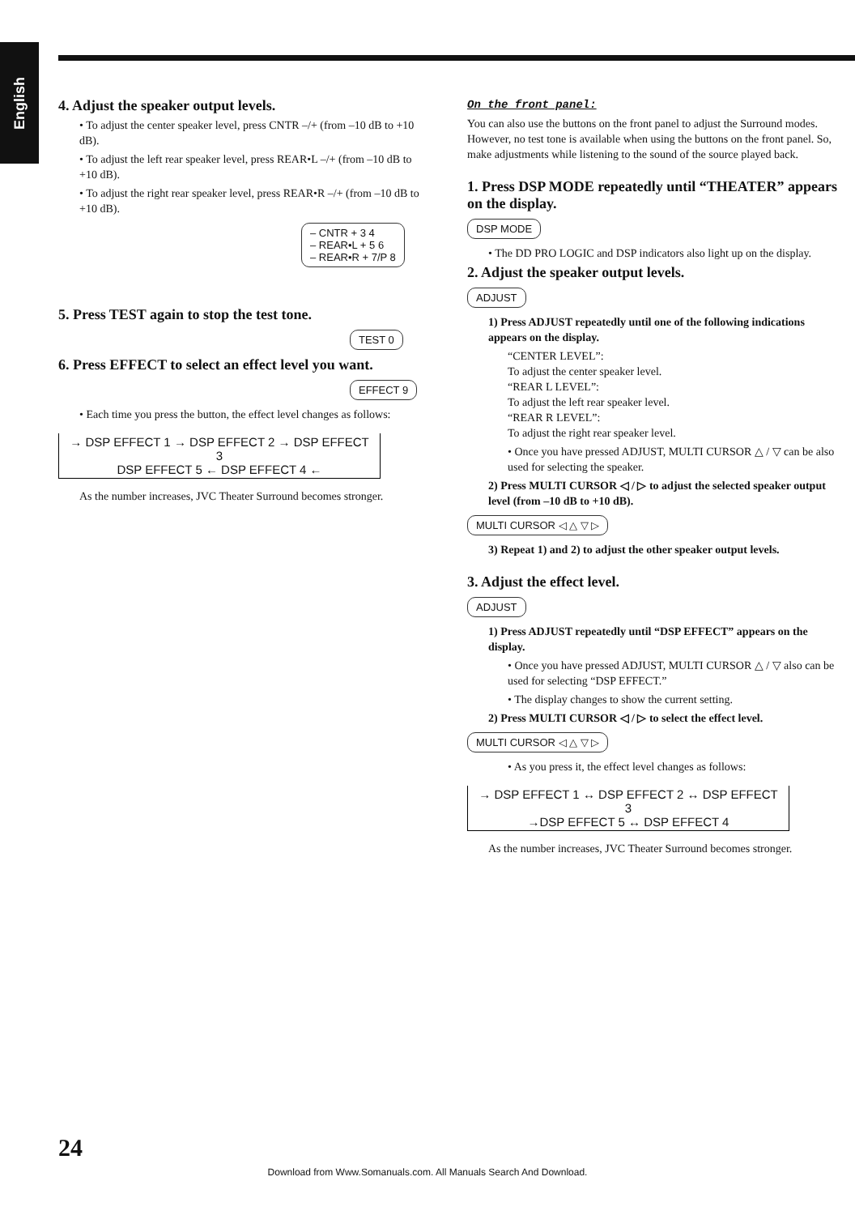English
4. Adjust the speaker output levels.
• To adjust the center speaker level, press CNTR –/+ (from –10 dB to +10 dB).
• To adjust the left rear speaker level, press REAR•L –/+ (from –10 dB to +10 dB).
• To adjust the right rear speaker level, press REAR•R –/+ (from –10 dB to +10 dB).
– CNTR + 3 4
– REAR•L + 5 6
– REAR•R + 7/P 8
5. Press TEST again to stop the test tone.
TEST 0
6. Press EFFECT to select an effect level you want.
EFFECT 9
• Each time you press the button, the effect level changes as follows:
→ DSP EFFECT 1 → DSP EFFECT 2 → DSP EFFECT 3
DSP EFFECT 5 ← DSP EFFECT 4 ←
As the number increases, JVC Theater Surround becomes stronger.
On the front panel:
You can also use the buttons on the front panel to adjust the Surround modes. However, no test tone is available when using the buttons on the front panel. So, make adjustments while listening to the sound of the source played back.
1. Press DSP MODE repeatedly until “THEATER” appears on the display.
DSP MODE
• The DD PRO LOGIC and DSP indicators also light up on the display.
2. Adjust the speaker output levels.
ADJUST
1) Press ADJUST repeatedly until one of the following indications appears on the display.
“CENTER LEVEL”:
To adjust the center speaker level.
“REAR L LEVEL”:
To adjust the left rear speaker level.
“REAR R LEVEL”:
To adjust the right rear speaker level.
• Once you have pressed ADJUST, MULTI CURSOR △ / ▽ can be also used for selecting the speaker.
2) Press MULTI CURSOR ◁ / ▷ to adjust the selected speaker output level (from –10 dB to +10 dB).
MULTI CURSOR ◁ △ ▽ ▷
3) Repeat 1) and 2) to adjust the other speaker output levels.
3. Adjust the effect level.
ADJUST
1) Press ADJUST repeatedly until “DSP EFFECT” appears on the display.
• Once you have pressed ADJUST, MULTI CURSOR △ / ▽ also can be used for selecting “DSP EFFECT.”
• The display changes to show the current setting.
2) Press MULTI CURSOR ◁ / ▷ to select the effect level.
MULTI CURSOR ◁ △ ▽ ▷
• As you press it, the effect level changes as follows:
→ DSP EFFECT 1 ↔ DSP EFFECT 2 ↔ DSP EFFECT 3
→DSP EFFECT 5 ↔ DSP EFFECT 4
As the number increases, JVC Theater Surround becomes stronger.
24
Download from Www.Somanuals.com. All Manuals Search And Download.